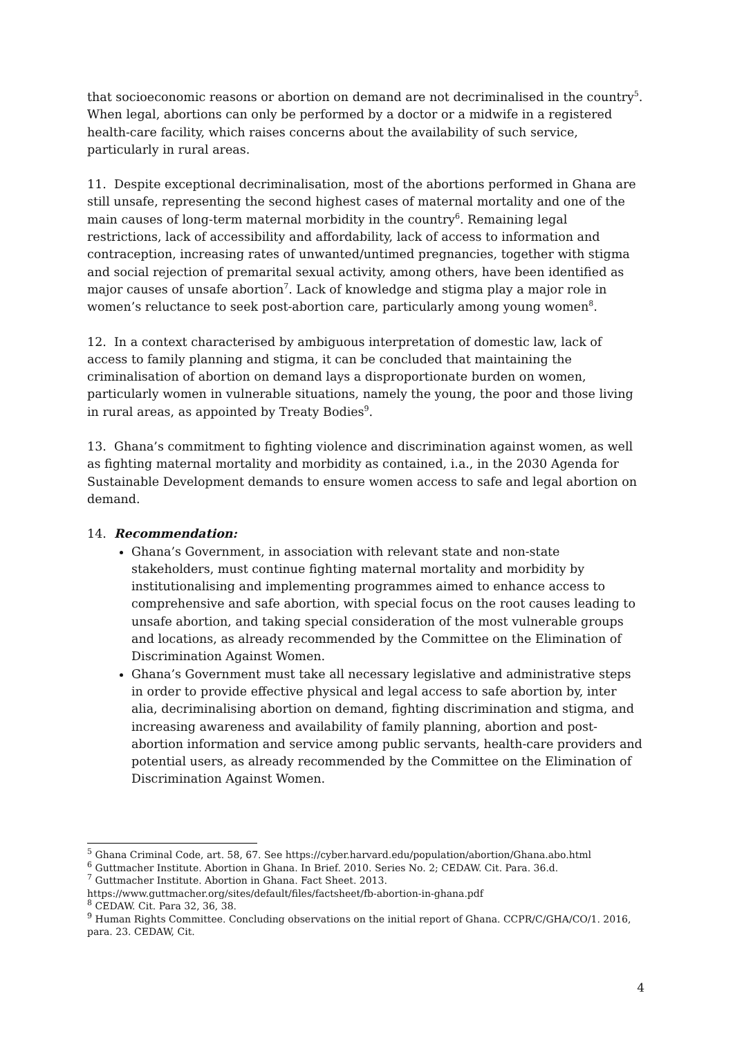that socioeconomic reasons or abortion on demand are not decriminalised in the country<sup>5</sup>. When legal, abortions can only be performed by a doctor or a midwife in a registered health-care facility, which raises concerns about the availability of such service, particularly in rural areas.
11. Despite exceptional decriminalisation, most of the abortions performed in Ghana are still unsafe, representing the second highest cases of maternal mortality and one of the main causes of long-term maternal morbidity in the country<sup>6</sup>. Remaining legal restrictions, lack of accessibility and affordability, lack of access to information and contraception, increasing rates of unwanted/untimed pregnancies, together with stigma and social rejection of premarital sexual activity, among others, have been identified as major causes of unsafe abortion<sup>7</sup>. Lack of knowledge and stigma play a major role in women’s reluctance to seek post-abortion care, particularly among young women<sup>8</sup>.
12. In a context characterised by ambiguous interpretation of domestic law, lack of access to family planning and stigma, it can be concluded that maintaining the criminalisation of abortion on demand lays a disproportionate burden on women, particularly women in vulnerable situations, namely the young, the poor and those living in rural areas, as appointed by Treaty Bodies<sup>9</sup>.
13. Ghana’s commitment to fighting violence and discrimination against women, as well as fighting maternal mortality and morbidity as contained, i.a., in the 2030 Agenda for Sustainable Development demands to ensure women access to safe and legal abortion on demand.
14. Recommendation:
Ghana’s Government, in association with relevant state and non-state stakeholders, must continue fighting maternal mortality and morbidity by institutionalising and implementing programmes aimed to enhance access to comprehensive and safe abortion, with special focus on the root causes leading to unsafe abortion, and taking special consideration of the most vulnerable groups and locations, as already recommended by the Committee on the Elimination of Discrimination Against Women.
Ghana’s Government must take all necessary legislative and administrative steps in order to provide effective physical and legal access to safe abortion by, inter alia, decriminalising abortion on demand, fighting discrimination and stigma, and increasing awareness and availability of family planning, abortion and post-abortion information and service among public servants, health-care providers and potential users, as already recommended by the Committee on the Elimination of Discrimination Against Women.
<sup>5</sup> Ghana Criminal Code, art. 58, 67. See https://cyber.harvard.edu/population/abortion/Ghana.abo.html
<sup>6</sup> Guttmacher Institute. Abortion in Ghana. In Brief. 2010. Series No. 2; CEDAW. Cit. Para. 36.d.
<sup>7</sup> Guttmacher Institute. Abortion in Ghana. Fact Sheet. 2013. https://www.guttmacher.org/sites/default/files/factsheet/fb-abortion-in-ghana.pdf
<sup>8</sup> CEDAW. Cit. Para 32, 36, 38.
<sup>9</sup> Human Rights Committee. Concluding observations on the initial report of Ghana. CCPR/C/GHA/CO/1. 2016, para. 23. CEDAW, Cit.
4